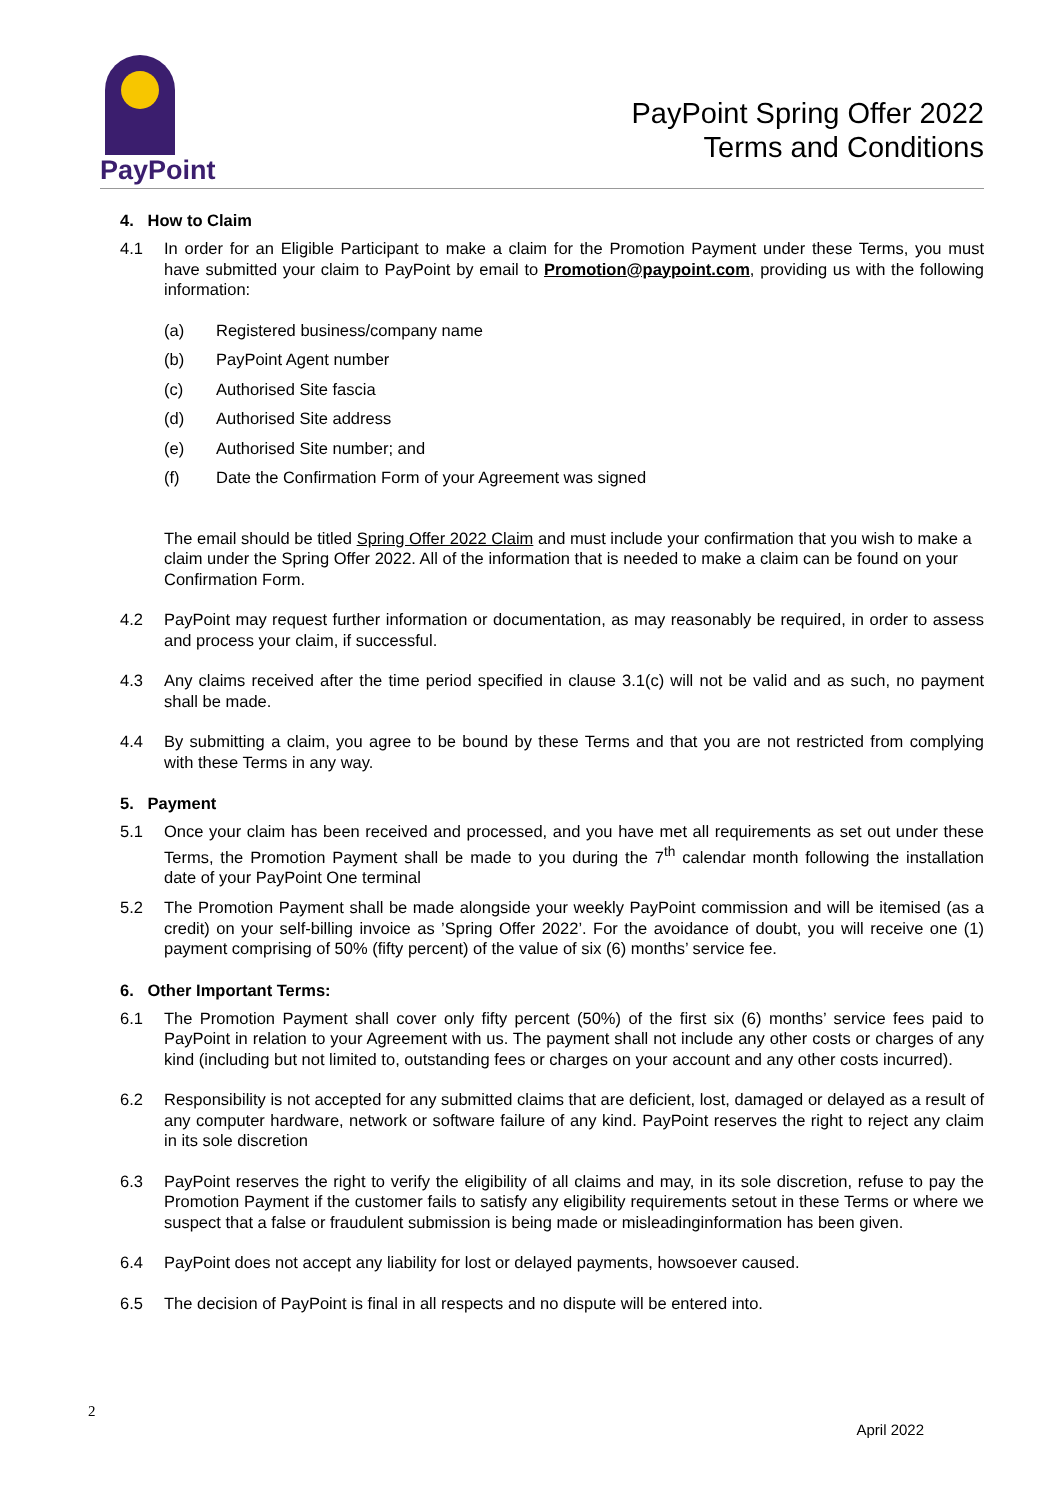PayPoint
PayPoint Spring Offer 2022
Terms and Conditions
4. How to Claim
4.1 In order for an Eligible Participant to make a claim for the Promotion Payment under these Terms, you must have submitted your claim to PayPoint by email to Promotion@paypoint.com, providing us with the following information:
(a) Registered business/company name
(b) PayPoint Agent number
(c) Authorised Site fascia
(d) Authorised Site address
(e) Authorised Site number; and
(f) Date the Confirmation Form of your Agreement was signed
The email should be titled Spring Offer 2022 Claim and must include your confirmation that you wish to make a claim under the Spring Offer 2022. All of the information that is needed to make a claim can be found on your Confirmation Form.
4.2 PayPoint may request further information or documentation, as may reasonably be required, in order to assess and process your claim, if successful.
4.3 Any claims received after the time period specified in clause 3.1(c) will not be valid and as such, no payment shall be made.
4.4 By submitting a claim, you agree to be bound by these Terms and that you are not restricted from complying with these Terms in any way.
5. Payment
5.1 Once your claim has been received and processed, and you have met all requirements as set out under these Terms, the Promotion Payment shall be made to you during the 7<sup>th</sup> calendar month following the installation date of your PayPoint One terminal
5.2 The Promotion Payment shall be made alongside your weekly PayPoint commission and will be itemised (as a credit) on your self-billing invoice as ’Spring Offer 2022’. For the avoidance of doubt, you will receive one (1) payment comprising of 50% (fifty percent) of the value of six (6) months’ service fee.
6. Other Important Terms:
6.1 The Promotion Payment shall cover only fifty percent (50%) of the first six (6) months’ service fees paid to PayPoint in relation to your Agreement with us. The payment shall not include any other costs or charges of any kind (including but not limited to, outstanding fees or charges on your account and any other costs incurred).
6.2 Responsibility is not accepted for any submitted claims that are deficient, lost, damaged or delayed as a result of any computer hardware, network or software failure of any kind. PayPoint reserves the right to reject any claim in its sole discretion
6.3 PayPoint reserves the right to verify the eligibility of all claims and may, in its sole discretion, refuse to pay the Promotion Payment if the customer fails to satisfy any eligibility requirements setout in these Terms or where we suspect that a false or fraudulent submission is being made or misleadinginformation has been given.
6.4 PayPoint does not accept any liability for lost or delayed payments, howsoever caused.
6.5 The decision of PayPoint is final in all respects and no dispute will be entered into.
2 April 2022